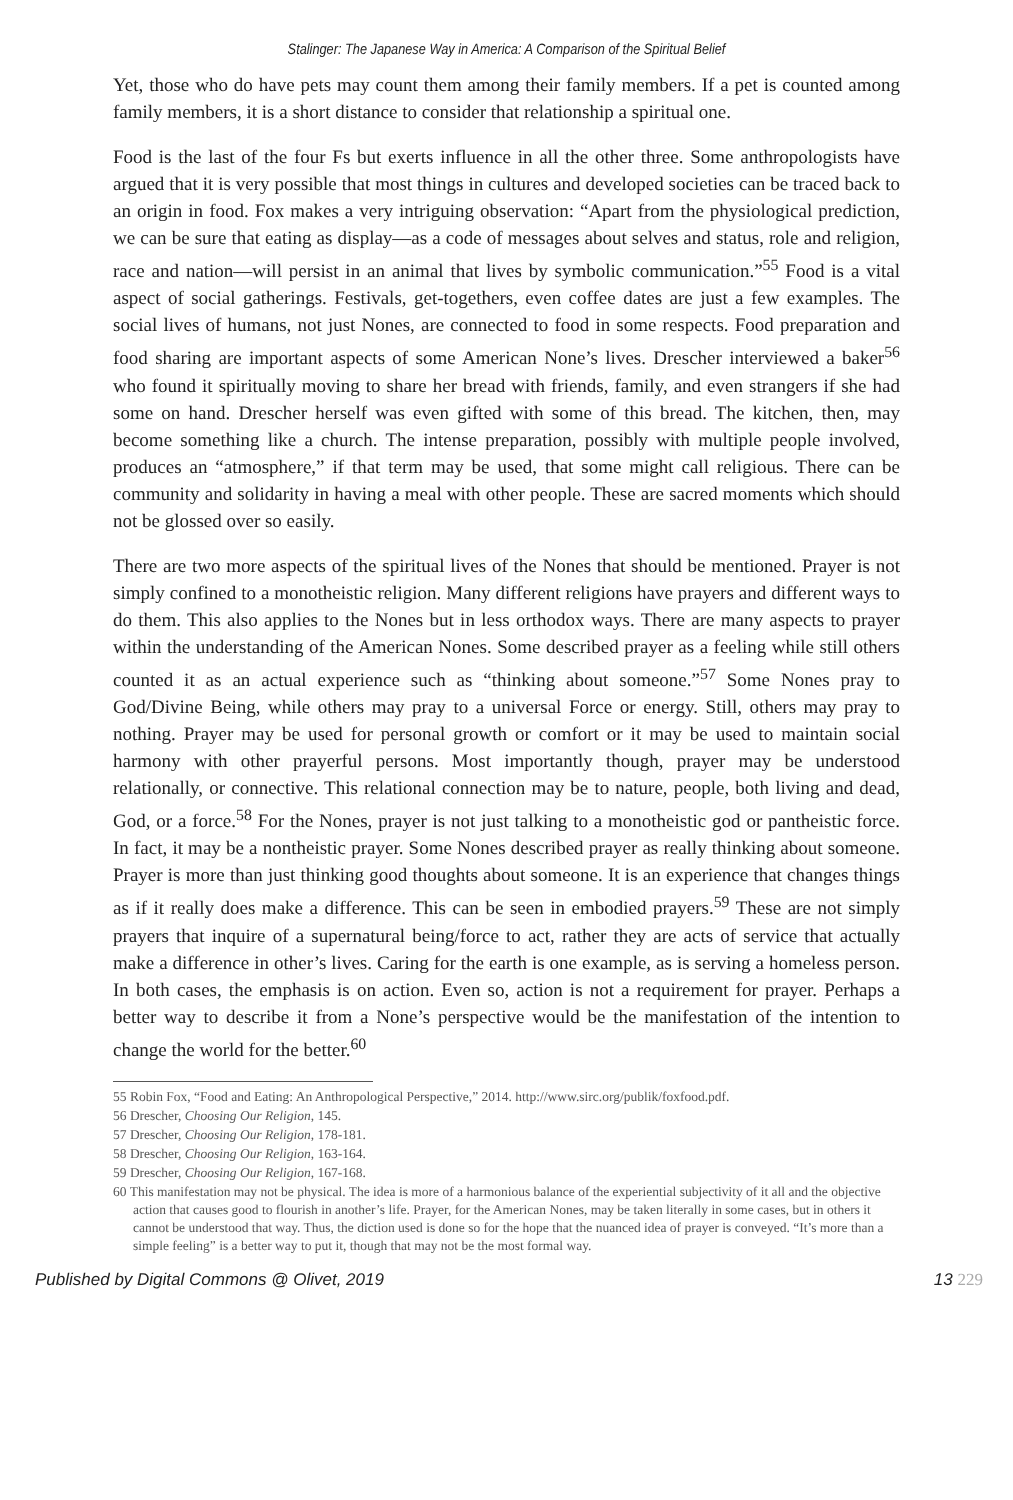Stalinger: The Japanese Way in America: A Comparison of the Spiritual Belief
Yet, those who do have pets may count them among their family members. If a pet is counted among family members, it is a short distance to consider that relationship a spiritual one.
Food is the last of the four Fs but exerts influence in all the other three. Some anthropologists have argued that it is very possible that most things in cultures and developed societies can be traced back to an origin in food. Fox makes a very intriguing observation: “Apart from the physiological prediction, we can be sure that eating as display—as a code of messages about selves and status, role and religion, race and nation—will persist in an animal that lives by symbolic communication.”<sup>55</sup> Food is a vital aspect of social gatherings. Festivals, get-togethers, even coffee dates are just a few examples. The social lives of humans, not just Nones, are connected to food in some respects. Food preparation and food sharing are important aspects of some American None’s lives. Drescher interviewed a baker<sup>56</sup> who found it spiritually moving to share her bread with friends, family, and even strangers if she had some on hand. Drescher herself was even gifted with some of this bread. The kitchen, then, may become something like a church. The intense preparation, possibly with multiple people involved, produces an “atmosphere,” if that term may be used, that some might call religious. There can be community and solidarity in having a meal with other people. These are sacred moments which should not be glossed over so easily.
There are two more aspects of the spiritual lives of the Nones that should be mentioned. Prayer is not simply confined to a monotheistic religion. Many different religions have prayers and different ways to do them. This also applies to the Nones but in less orthodox ways. There are many aspects to prayer within the understanding of the American Nones. Some described prayer as a feeling while still others counted it as an actual experience such as “thinking about someone.”<sup>57</sup> Some Nones pray to God/Divine Being, while others may pray to a universal Force or energy. Still, others may pray to nothing. Prayer may be used for personal growth or comfort or it may be used to maintain social harmony with other prayerful persons. Most importantly though, prayer may be understood relationally, or connective. This relational connection may be to nature, people, both living and dead, God, or a force.<sup>58</sup> For the Nones, prayer is not just talking to a monotheistic god or pantheistic force. In fact, it may be a nontheistic prayer. Some Nones described prayer as really thinking about someone. Prayer is more than just thinking good thoughts about someone. It is an experience that changes things as if it really does make a difference. This can be seen in embodied prayers.<sup>59</sup> These are not simply prayers that inquire of a supernatural being/force to act, rather they are acts of service that actually make a difference in other’s lives. Caring for the earth is one example, as is serving a homeless person. In both cases, the emphasis is on action. Even so, action is not a requirement for prayer. Perhaps a better way to describe it from a None’s perspective would be the manifestation of the intention to change the world for the better.<sup>60</sup>
55 Robin Fox, “Food and Eating: An Anthropological Perspective,” 2014. http://www.sirc.org/publik/foxfood.pdf.
56 Drescher, Choosing Our Religion, 145.
57 Drescher, Choosing Our Religion, 178-181.
58 Drescher, Choosing Our Religion, 163-164.
59 Drescher, Choosing Our Religion, 167-168.
60 This manifestation may not be physical. The idea is more of a harmonious balance of the experiential subjectivity of it all and the objective action that causes good to flourish in another’s life. Prayer, for the American Nones, may be taken literally in some cases, but in others it cannot be understood that way. Thus, the diction used is done so for the hope that the nuanced idea of prayer is conveyed. “It’s more than a simple feeling” is a better way to put it, though that may not be the most formal way.
Published by Digital Commons @ Olivet, 2019 13 229